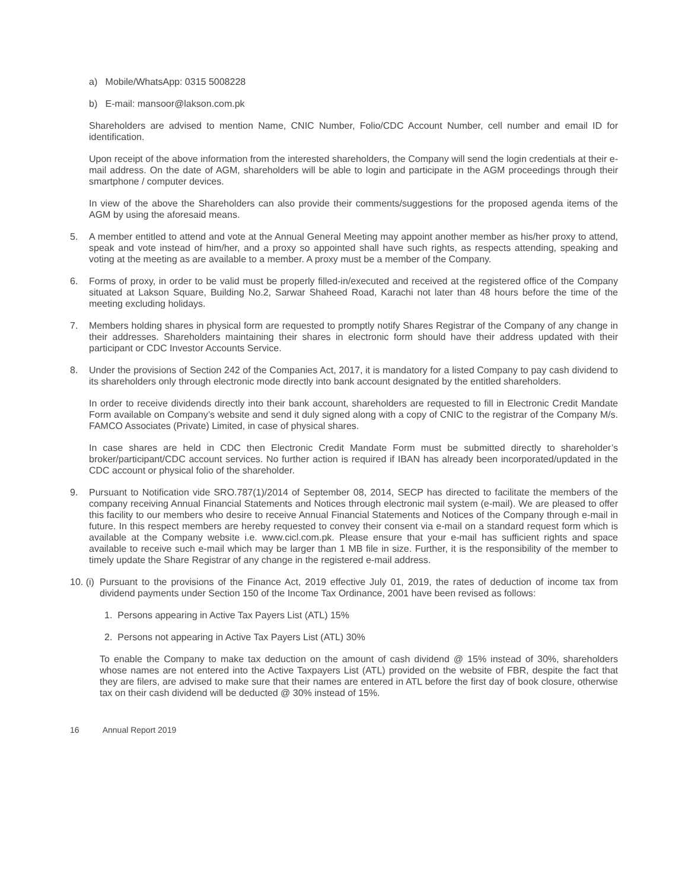a) Mobile/WhatsApp: 0315 5008228
b) E-mail: mansoor@lakson.com.pk
Shareholders are advised to mention Name, CNIC Number, Folio/CDC Account Number, cell number and email ID for identification.
Upon receipt of the above information from the interested shareholders, the Company will send the login credentials at their e-mail address. On the date of AGM, shareholders will be able to login and participate in the AGM proceedings through their smartphone / computer devices.
In view of the above the Shareholders can also provide their comments/suggestions for the proposed agenda items of the AGM by using the aforesaid means.
5. A member entitled to attend and vote at the Annual General Meeting may appoint another member as his/her proxy to attend, speak and vote instead of him/her, and a proxy so appointed shall have such rights, as respects attending, speaking and voting at the meeting as are available to a member. A proxy must be a member of the Company.
6. Forms of proxy, in order to be valid must be properly filled-in/executed and received at the registered office of the Company situated at Lakson Square, Building No.2, Sarwar Shaheed Road, Karachi not later than 48 hours before the time of the meeting excluding holidays.
7. Members holding shares in physical form are requested to promptly notify Shares Registrar of the Company of any change in their addresses. Shareholders maintaining their shares in electronic form should have their address updated with their participant or CDC Investor Accounts Service.
8. Under the provisions of Section 242 of the Companies Act, 2017, it is mandatory for a listed Company to pay cash dividend to its shareholders only through electronic mode directly into bank account designated by the entitled shareholders.
In order to receive dividends directly into their bank account, shareholders are requested to fill in Electronic Credit Mandate Form available on Company’s website and send it duly signed along with a copy of CNIC to the registrar of the Company M/s. FAMCO Associates (Private) Limited, in case of physical shares.
In case shares are held in CDC then Electronic Credit Mandate Form must be submitted directly to shareholder’s broker/participant/CDC account services. No further action is required if IBAN has already been incorporated/updated in the CDC account or physical folio of the shareholder.
9. Pursuant to Notification vide SRO.787(1)/2014 of September 08, 2014, SECP has directed to facilitate the members of the company receiving Annual Financial Statements and Notices through electronic mail system (e-mail). We are pleased to offer this facility to our members who desire to receive Annual Financial Statements and Notices of the Company through e-mail in future. In this respect members are hereby requested to convey their consent via e-mail on a standard request form which is available at the Company website i.e. www.cicl.com.pk. Please ensure that your e-mail has sufficient rights and space available to receive such e-mail which may be larger than 1 MB file in size. Further, it is the responsibility of the member to timely update the Share Registrar of any change in the registered e-mail address.
10. (i)
Pursuant to the provisions of the Finance Act, 2019 effective July 01, 2019, the rates of deduction of income tax from dividend payments under Section 150 of the Income Tax Ordinance, 2001 have been revised as follows:
1. Persons appearing in Active Tax Payers List (ATL) 15%
2. Persons not appearing in Active Tax Payers List (ATL) 30%
To enable the Company to make tax deduction on the amount of cash dividend @ 15% instead of 30%, shareholders whose names are not entered into the Active Taxpayers List (ATL) provided on the website of FBR, despite the fact that they are filers, are advised to make sure that their names are entered in ATL before the first day of book closure, otherwise tax on their cash dividend will be deducted @ 30% instead of 15%.
16 Annual Report 2019